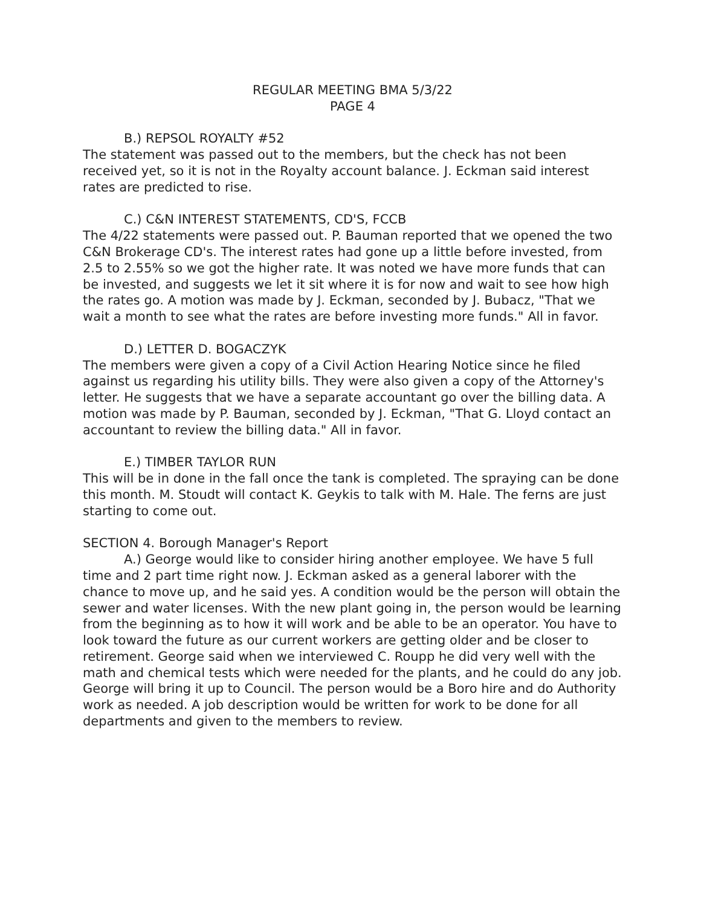REGULAR MEETING BMA 5/3/22
PAGE 4
B.) REPSOL ROYALTY #52
The statement was passed out to the members, but the check has not been received yet, so it is not in the Royalty account balance. J. Eckman said interest rates are predicted to rise.
C.) C&N INTEREST STATEMENTS, CD'S, FCCB
The 4/22 statements were passed out. P. Bauman reported that we opened the two C&N Brokerage CD's. The interest rates had gone up a little before invested, from 2.5 to 2.55% so we got the higher rate. It was noted we have more funds that can be invested, and suggests we let it sit where it is for now and wait to see how high the rates go. A motion was made by J. Eckman, seconded by J. Bubacz, "That we wait a month to see what the rates are before investing more funds." All in favor.
D.) LETTER D. BOGACZYK
The members were given a copy of a Civil Action Hearing Notice since he filed against us regarding his utility bills. They were also given a copy of the Attorney's letter. He suggests that we have a separate accountant go over the billing data. A motion was made by P. Bauman, seconded by J. Eckman, "That G. Lloyd contact an accountant to review the billing data." All in favor.
E.) TIMBER TAYLOR RUN
This will be in done in the fall once the tank is completed. The spraying can be done this month. M. Stoudt will contact K. Geykis to talk with M. Hale. The ferns are just starting to come out.
SECTION 4. Borough Manager's Report
A.) George would like to consider hiring another employee. We have 5 full time and 2 part time right now. J. Eckman asked as a general laborer with the chance to move up, and he said yes. A condition would be the person will obtain the sewer and water licenses. With the new plant going in, the person would be learning from the beginning as to how it will work and be able to be an operator. You have to look toward the future as our current workers are getting older and be closer to retirement. George said when we interviewed C. Roupp he did very well with the math and chemical tests which were needed for the plants, and he could do any job. George will bring it up to Council. The person would be a Boro hire and do Authority work as needed. A job description would be written for work to be done for all departments and given to the members to review.